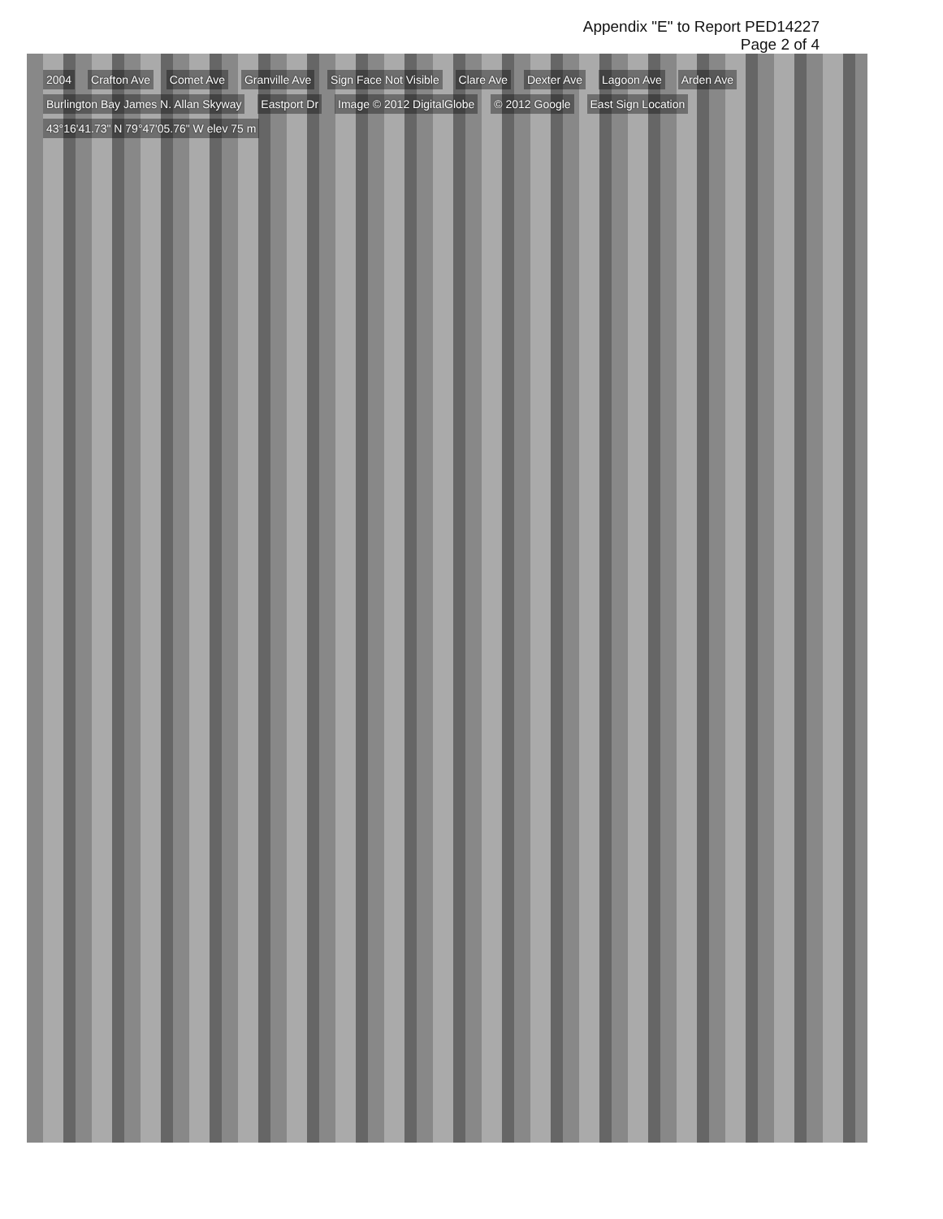Appendix "E" to Report PED14227
Page 2 of 4
2004 Crafton Ave Comet Ave Granville Ave Sign Face Not Visible Clare Ave Dexter Ave Lagoon Ave Arden Ave Burlington Bay James N. Allan Skyway Eastport Dr Image © 2012 DigitalGlobe © 2012 Google East Sign Location 43°16'41.73" N 79°47'05.76" W elev 75 m